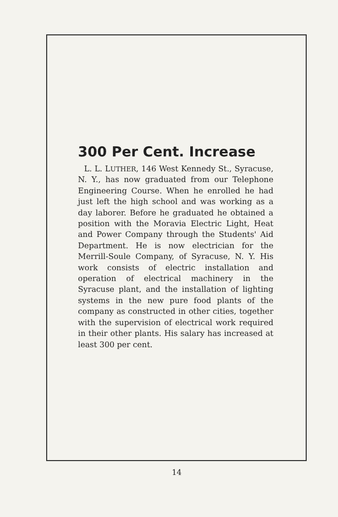300 Per Cent. Increase
L. L. LUTHER, 146 West Kennedy St., Syracuse, N. Y., has now graduated from our Telephone Engineering Course. When he enrolled he had just left the high school and was working as a day laborer. Before he graduated he obtained a position with the Moravia Electric Light, Heat and Power Company through the Students' Aid Department. He is now electrician for the Merrill-Soule Company, of Syracuse, N. Y. His work consists of electric installation and operation of electrical machinery in the Syracuse plant, and the installation of lighting systems in the new pure food plants of the company as constructed in other cities, together with the supervision of electrical work required in their other plants. His salary has increased at least 300 per cent.
14